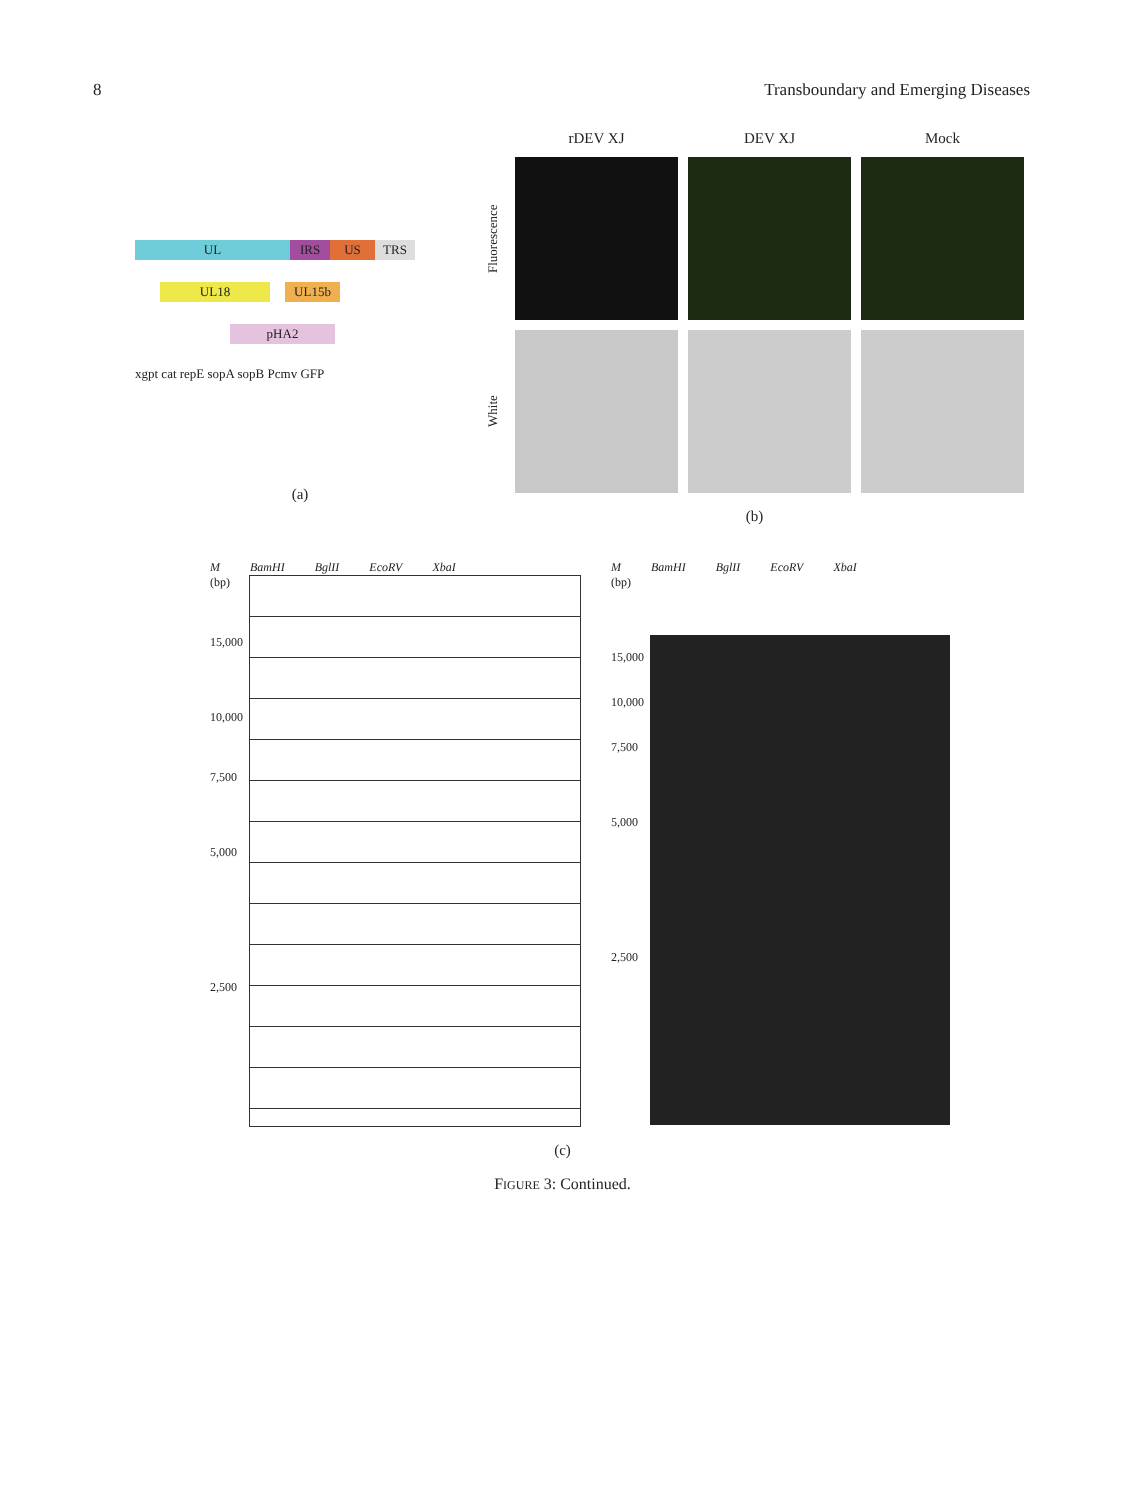8 Transboundary and Emerging Diseases
UL IRS US TRS
UL18 UL15b
pHA2
xgpt cat repE sopA sopB Pcmv GFP
(a)
rDEV XJ
DEV XJ
Mock
Fluorescence
White
(b)
M BamHI BglII EcoRV XbaI
(bp)
15,000
10,000
7,500
5,000
2,500
M BamHI BglII EcoRV XbaI
(bp)
15,000
10,000
7,500
5,000
2,500
(c)
FIGURE 3: Continued.